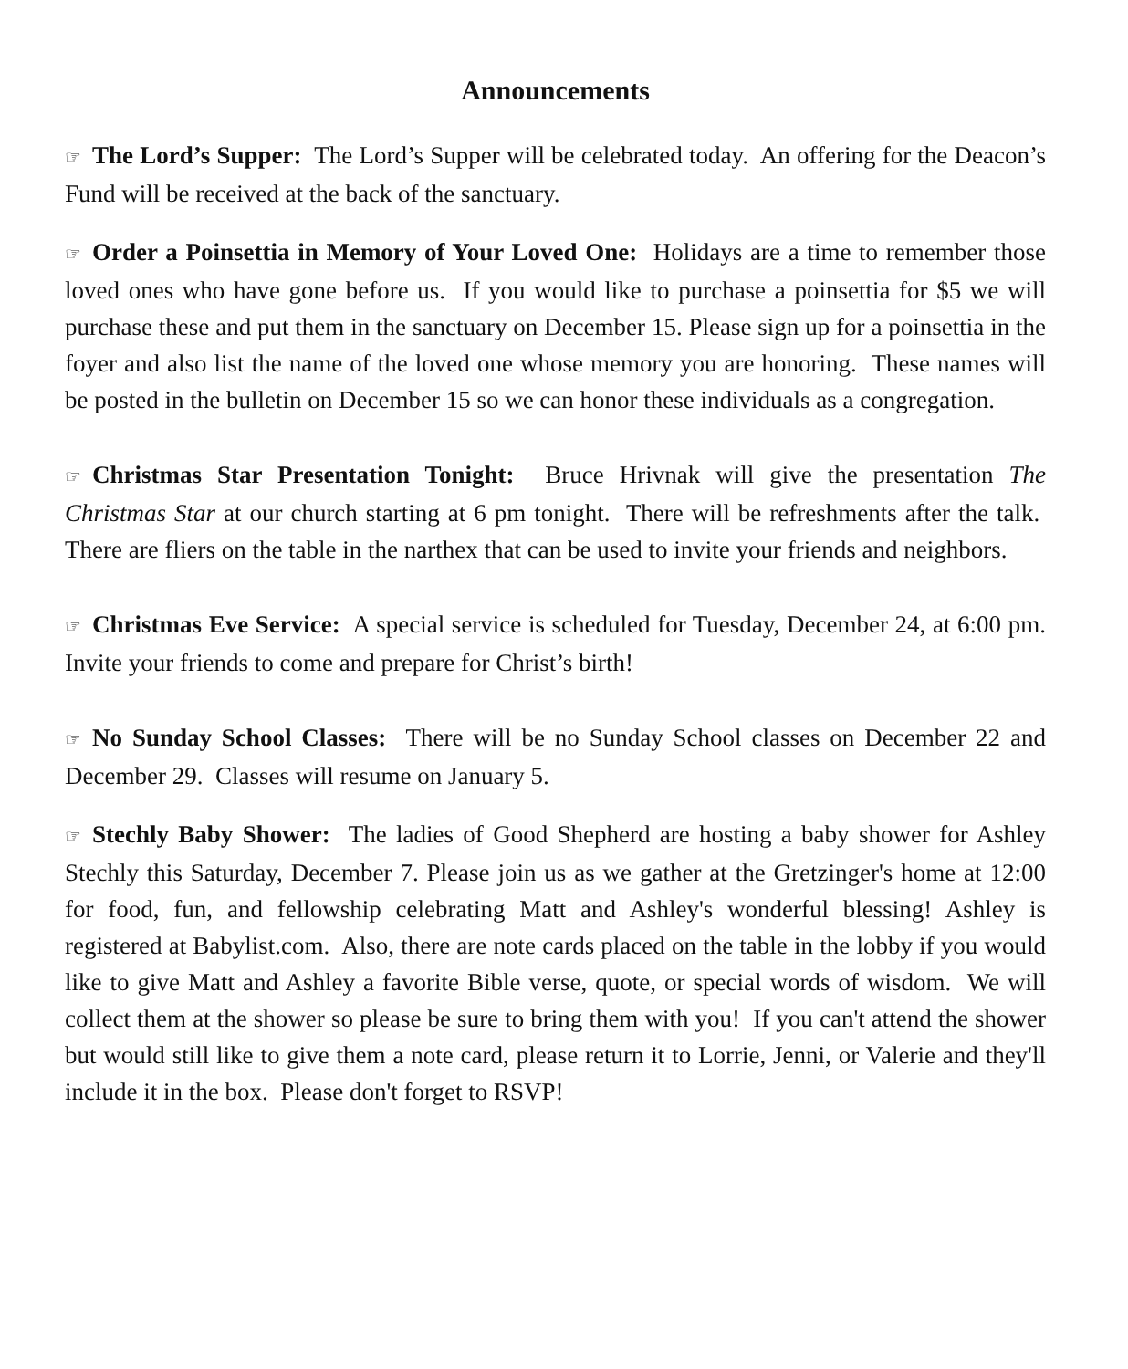Announcements
☞ The Lord’s Supper: The Lord’s Supper will be celebrated today. An offering for the Deacon’s Fund will be received at the back of the sanctuary.
☞ Order a Poinsettia in Memory of Your Loved One: Holidays are a time to remember those loved ones who have gone before us. If you would like to purchase a poinsettia for $5 we will purchase these and put them in the sanctuary on December 15. Please sign up for a poinsettia in the foyer and also list the name of the loved one whose memory you are honoring. These names will be posted in the bulletin on December 15 so we can honor these individuals as a congregation.
☞ Christmas Star Presentation Tonight: Bruce Hrivnak will give the presentation The Christmas Star at our church starting at 6 pm tonight. There will be refreshments after the talk. There are fliers on the table in the narthex that can be used to invite your friends and neighbors.
☞ Christmas Eve Service: A special service is scheduled for Tuesday, December 24, at 6:00 pm. Invite your friends to come and prepare for Christ’s birth!
☞ No Sunday School Classes: There will be no Sunday School classes on December 22 and December 29. Classes will resume on January 5.
☞ Stechly Baby Shower: The ladies of Good Shepherd are hosting a baby shower for Ashley Stechly this Saturday, December 7. Please join us as we gather at the Gretzinger's home at 12:00 for food, fun, and fellowship celebrating Matt and Ashley's wonderful blessing! Ashley is registered at Babylist.com. Also, there are note cards placed on the table in the lobby if you would like to give Matt and Ashley a favorite Bible verse, quote, or special words of wisdom. We will collect them at the shower so please be sure to bring them with you! If you can't attend the shower but would still like to give them a note card, please return it to Lorrie, Jenni, or Valerie and they'll include it in the box. Please don't forget to RSVP!